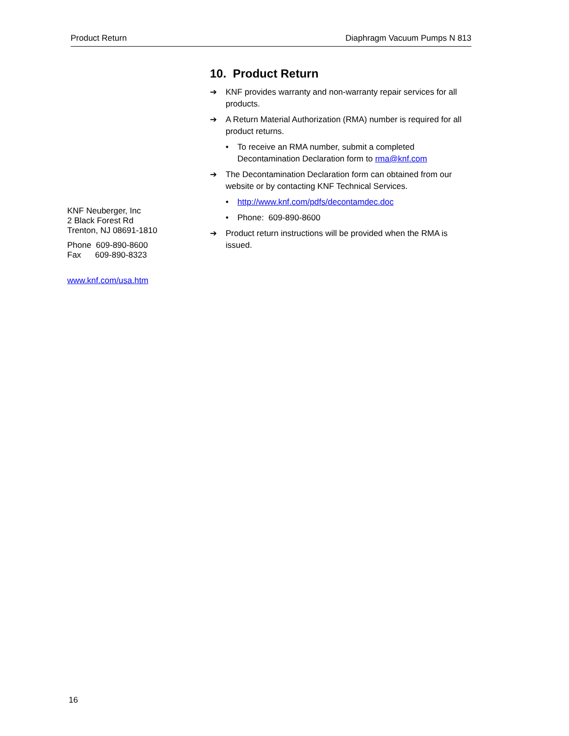Product Return Diaphragm Vacuum Pumps N 813
KNF Neuberger, Inc
2 Black Forest Rd
Trenton, NJ 08691-1810
Phone 609-890-8600
Fax 609-890-8323
www.knf.com/usa.htm
10. Product Return
➔ KNF provides warranty and non-warranty repair services for all products.
➔ A Return Material Authorization (RMA) number is required for all product returns.
• To receive an RMA number, submit a completed Decontamination Declaration form to rma@knf.com
➔ The Decontamination Declaration form can obtained from our website or by contacting KNF Technical Services.
• http://www.knf.com/pdfs/decontamdec.doc
• Phone: 609-890-8600
➔ Product return instructions will be provided when the RMA is issued.
16